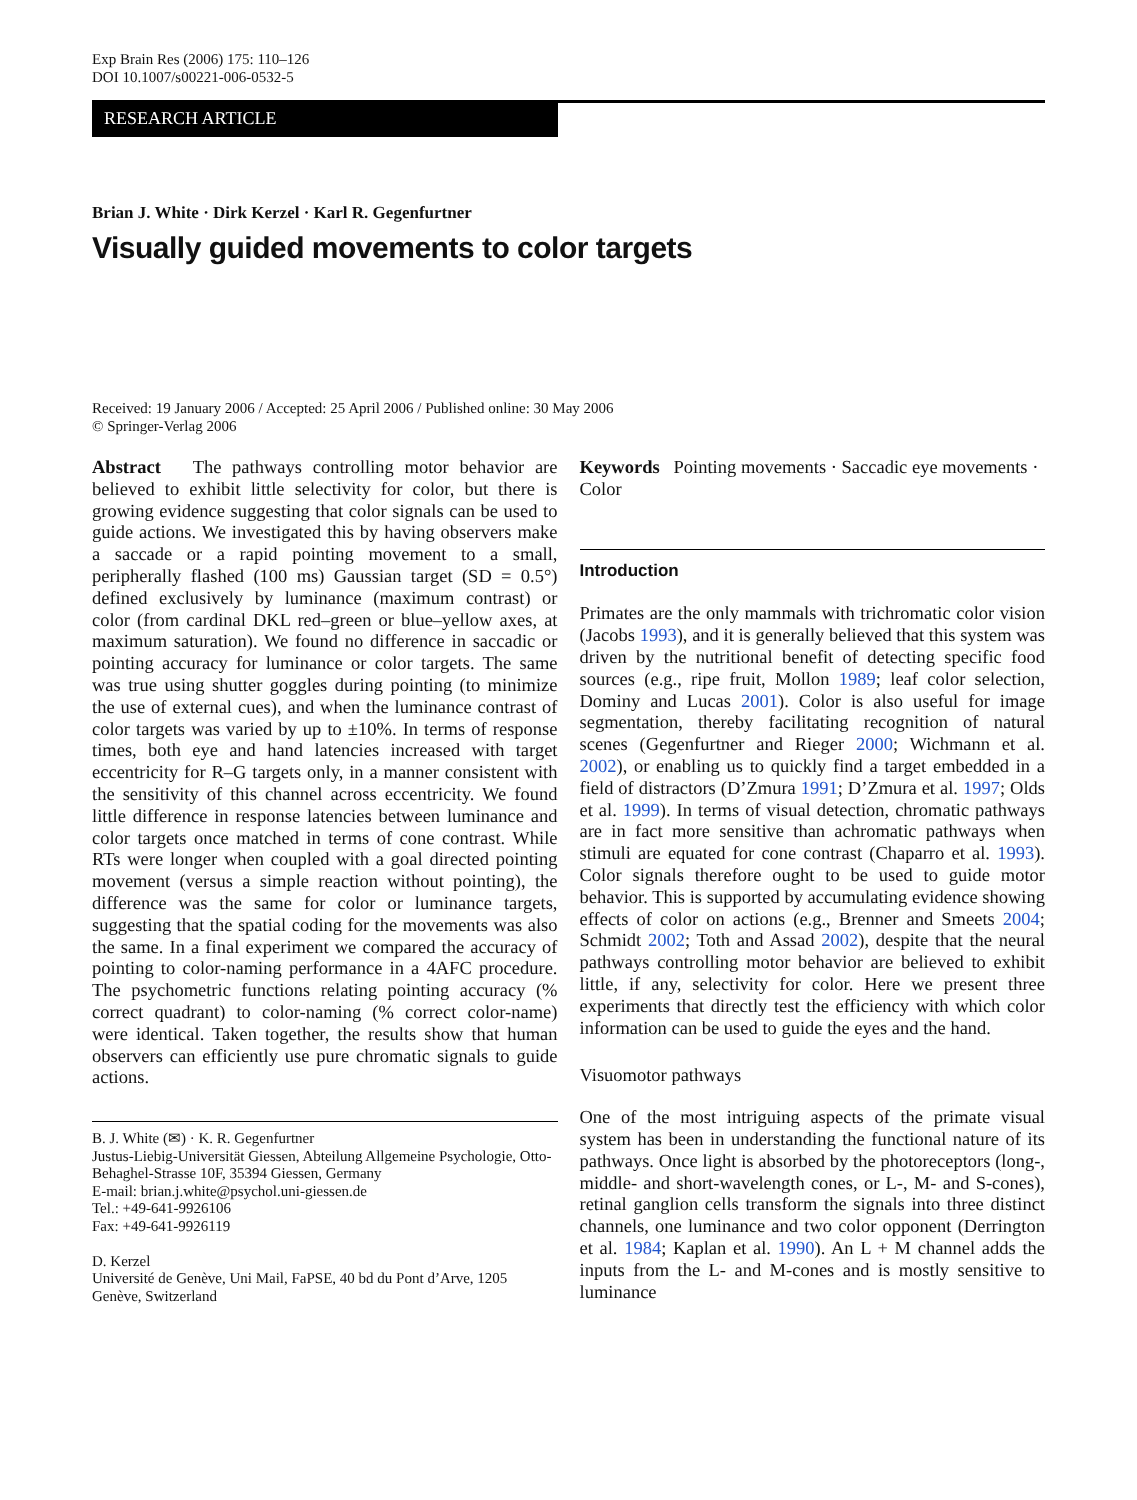Exp Brain Res (2006) 175: 110–126
DOI 10.1007/s00221-006-0532-5
RESEARCH ARTICLE
Brian J. White · Dirk Kerzel · Karl R. Gegenfurtner
Visually guided movements to color targets
Received: 19 January 2006 / Accepted: 25 April 2006 / Published online: 30 May 2006
© Springer-Verlag 2006
Abstract The pathways controlling motor behavior are believed to exhibit little selectivity for color, but there is growing evidence suggesting that color signals can be used to guide actions. We investigated this by having observers make a saccade or a rapid pointing movement to a small, peripherally flashed (100 ms) Gaussian target (SD = 0.5°) defined exclusively by luminance (maximum contrast) or color (from cardinal DKL red–green or blue–yellow axes, at maximum saturation). We found no difference in saccadic or pointing accuracy for luminance or color targets. The same was true using shutter goggles during pointing (to minimize the use of external cues), and when the luminance contrast of color targets was varied by up to ±10%. In terms of response times, both eye and hand latencies increased with target eccentricity for R–G targets only, in a manner consistent with the sensitivity of this channel across eccentricity. We found little difference in response latencies between luminance and color targets once matched in terms of cone contrast. While RTs were longer when coupled with a goal directed pointing movement (versus a simple reaction without pointing), the difference was the same for color or luminance targets, suggesting that the spatial coding for the movements was also the same. In a final experiment we compared the accuracy of pointing to color-naming performance in a 4AFC procedure. The psychometric functions relating pointing accuracy (% correct quadrant) to color-naming (% correct color-name) were identical. Taken together, the results show that human observers can efficiently use pure chromatic signals to guide actions.
B. J. White (✉) · K. R. Gegenfurtner
Justus-Liebig-Universität Giessen, Abteilung Allgemeine Psychologie, Otto-Behaghel-Strasse 10F, 35394 Giessen, Germany
E-mail: brian.j.white@psychol.uni-giessen.de
Tel.: +49-641-9926106
Fax: +49-641-9926119
D. Kerzel
Université de Genève, Uni Mail, FaPSE, 40 bd du Pont d’Arve, 1205 Genève, Switzerland
Keywords Pointing movements · Saccadic eye movements · Color
Introduction
Primates are the only mammals with trichromatic color vision (Jacobs 1993), and it is generally believed that this system was driven by the nutritional benefit of detecting specific food sources (e.g., ripe fruit, Mollon 1989; leaf color selection, Dominy and Lucas 2001). Color is also useful for image segmentation, thereby facilitating recognition of natural scenes (Gegenfurtner and Rieger 2000; Wichmann et al. 2002), or enabling us to quickly find a target embedded in a field of distractors (D’Zmura 1991; D’Zmura et al. 1997; Olds et al. 1999). In terms of visual detection, chromatic pathways are in fact more sensitive than achromatic pathways when stimuli are equated for cone contrast (Chaparro et al. 1993). Color signals therefore ought to be used to guide motor behavior. This is supported by accumulating evidence showing effects of color on actions (e.g., Brenner and Smeets 2004; Schmidt 2002; Toth and Assad 2002), despite that the neural pathways controlling motor behavior are believed to exhibit little, if any, selectivity for color. Here we present three experiments that directly test the efficiency with which color information can be used to guide the eyes and the hand.
Visuomotor pathways
One of the most intriguing aspects of the primate visual system has been in understanding the functional nature of its pathways. Once light is absorbed by the photoreceptors (long-, middle- and short-wavelength cones, or L-, M- and S-cones), retinal ganglion cells transform the signals into three distinct channels, one luminance and two color opponent (Derrington et al. 1984; Kaplan et al. 1990). An L + M channel adds the inputs from the L- and M-cones and is mostly sensitive to luminance